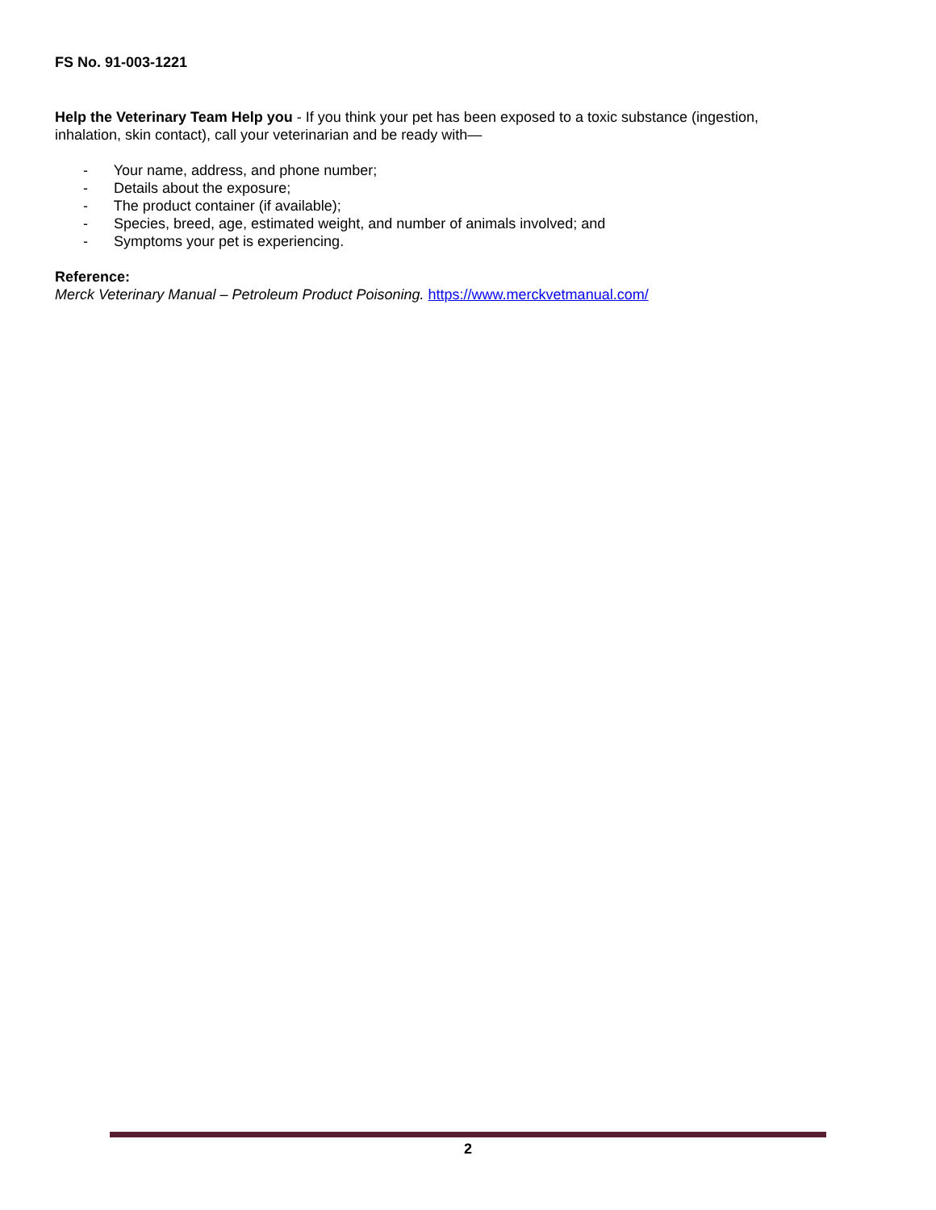FS No. 91-003-1221
Help the Veterinary Team Help you - If you think your pet has been exposed to a toxic substance (ingestion, inhalation, skin contact), call your veterinarian and be ready with—
- Your name, address, and phone number;
- Details about the exposure;
- The product container (if available);
- Species, breed, age, estimated weight, and number of animals involved; and
- Symptoms your pet is experiencing.
Reference:
Merck Veterinary Manual – Petroleum Product Poisoning. https://www.merckvetmanual.com/
2